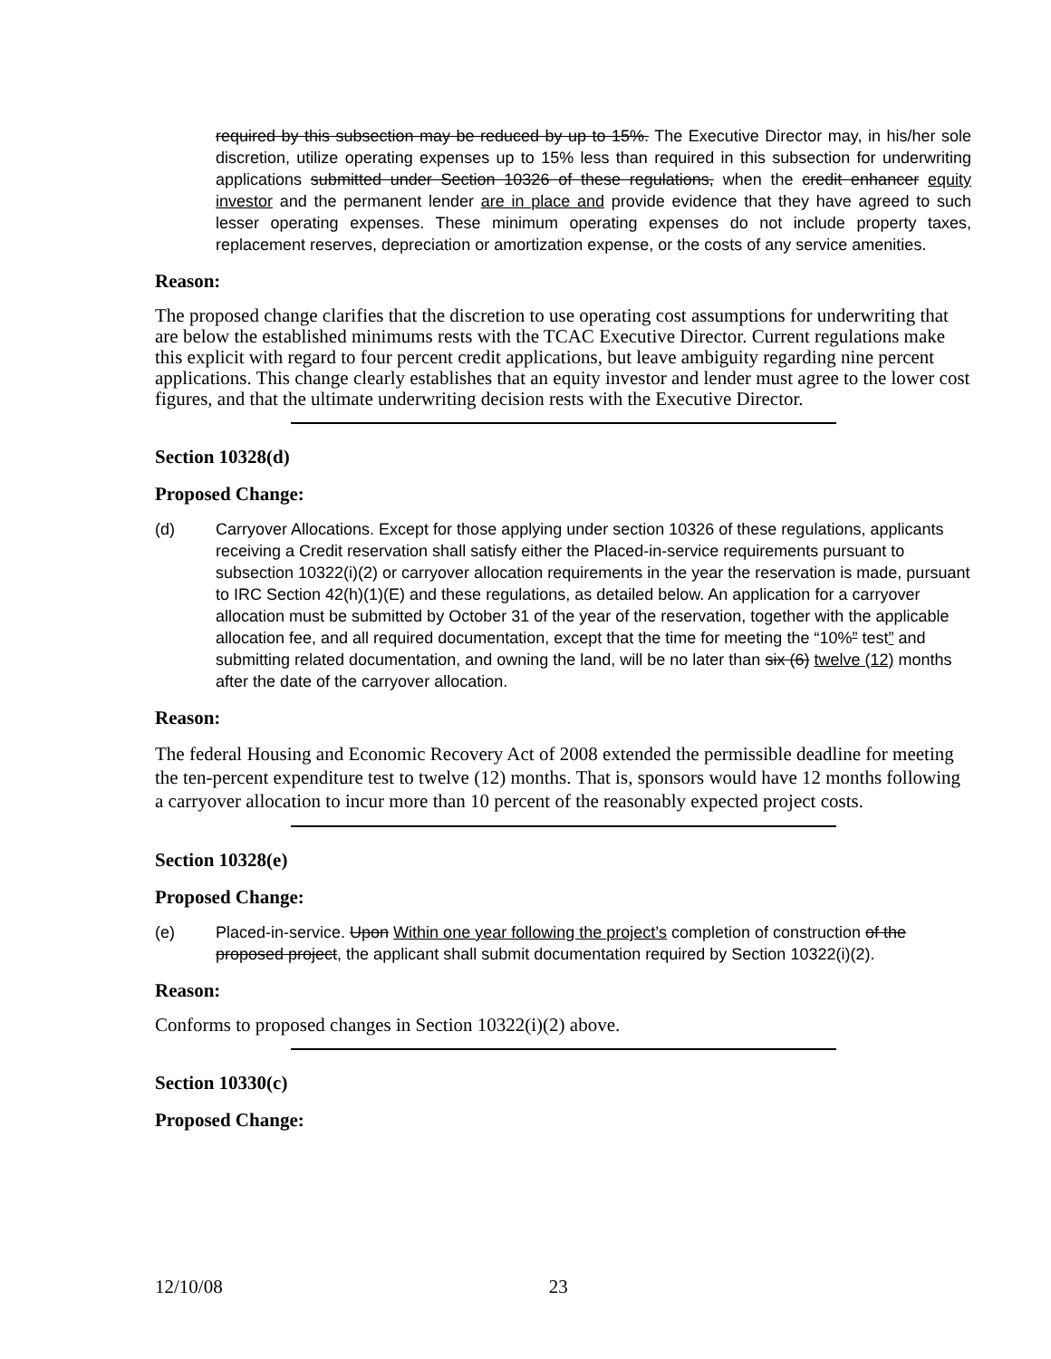required by this subsection may be reduced by up to 15%. The Executive Director may, in his/her sole discretion, utilize operating expenses up to 15% less than required in this subsection for underwriting applications submitted under Section 10326 of these regulations, when the credit enhancer equity investor and the permanent lender are in place and provide evidence that they have agreed to such lesser operating expenses. These minimum operating expenses do not include property taxes, replacement reserves, depreciation or amortization expense, or the costs of any service amenities.
Reason:
The proposed change clarifies that the discretion to use operating cost assumptions for underwriting that are below the established minimums rests with the TCAC Executive Director. Current regulations make this explicit with regard to four percent credit applications, but leave ambiguity regarding nine percent applications. This change clearly establishes that an equity investor and lender must agree to the lower cost figures, and that the ultimate underwriting decision rests with the Executive Director.
Section 10328(d)
Proposed Change:
(d) Carryover Allocations. Except for those applying under section 10326 of these regulations, applicants receiving a Credit reservation shall satisfy either the Placed-in-service requirements pursuant to subsection 10322(i)(2) or carryover allocation requirements in the year the reservation is made, pursuant to IRC Section 42(h)(1)(E) and these regulations, as detailed below. An application for a carryover allocation must be submitted by October 31 of the year of the reservation, together with the applicable allocation fee, and all required documentation, except that the time for meeting the “10%” test” and submitting related documentation, and owning the land, will be no later than six (6) twelve (12) months after the date of the carryover allocation.
Reason:
The federal Housing and Economic Recovery Act of 2008 extended the permissible deadline for meeting the ten-percent expenditure test to twelve (12) months. That is, sponsors would have 12 months following a carryover allocation to incur more than 10 percent of the reasonably expected project costs.
Section 10328(e)
Proposed Change:
(e) Placed-in-service. Upon Within one year following the project’s completion of construction of the proposed project, the applicant shall submit documentation required by Section 10322(i)(2).
Reason:
Conforms to proposed changes in Section 10322(i)(2) above.
Section 10330(c)
Proposed Change:
12/10/08 23